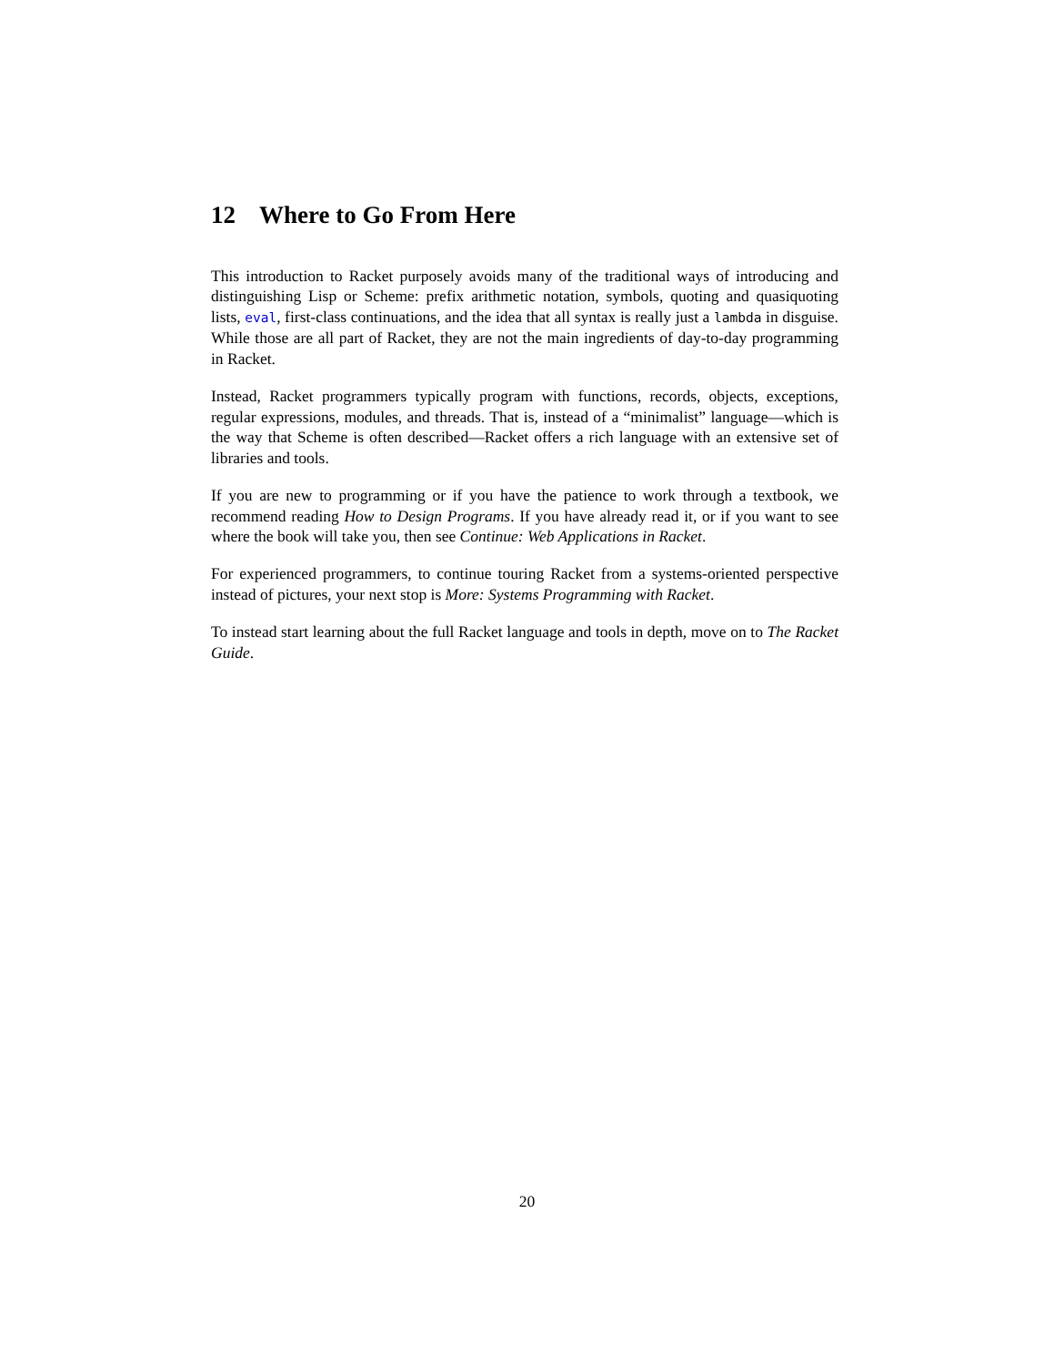12 Where to Go From Here
This introduction to Racket purposely avoids many of the traditional ways of introducing and distinguishing Lisp or Scheme: prefix arithmetic notation, symbols, quoting and quasiquoting lists, eval, first-class continuations, and the idea that all syntax is really just a lambda in disguise. While those are all part of Racket, they are not the main ingredients of day-to-day programming in Racket.
Instead, Racket programmers typically program with functions, records, objects, exceptions, regular expressions, modules, and threads. That is, instead of a “minimalist” language—which is the way that Scheme is often described—Racket offers a rich language with an extensive set of libraries and tools.
If you are new to programming or if you have the patience to work through a textbook, we recommend reading How to Design Programs. If you have already read it, or if you want to see where the book will take you, then see Continue: Web Applications in Racket.
For experienced programmers, to continue touring Racket from a systems-oriented perspective instead of pictures, your next stop is More: Systems Programming with Racket.
To instead start learning about the full Racket language and tools in depth, move on to The Racket Guide.
20